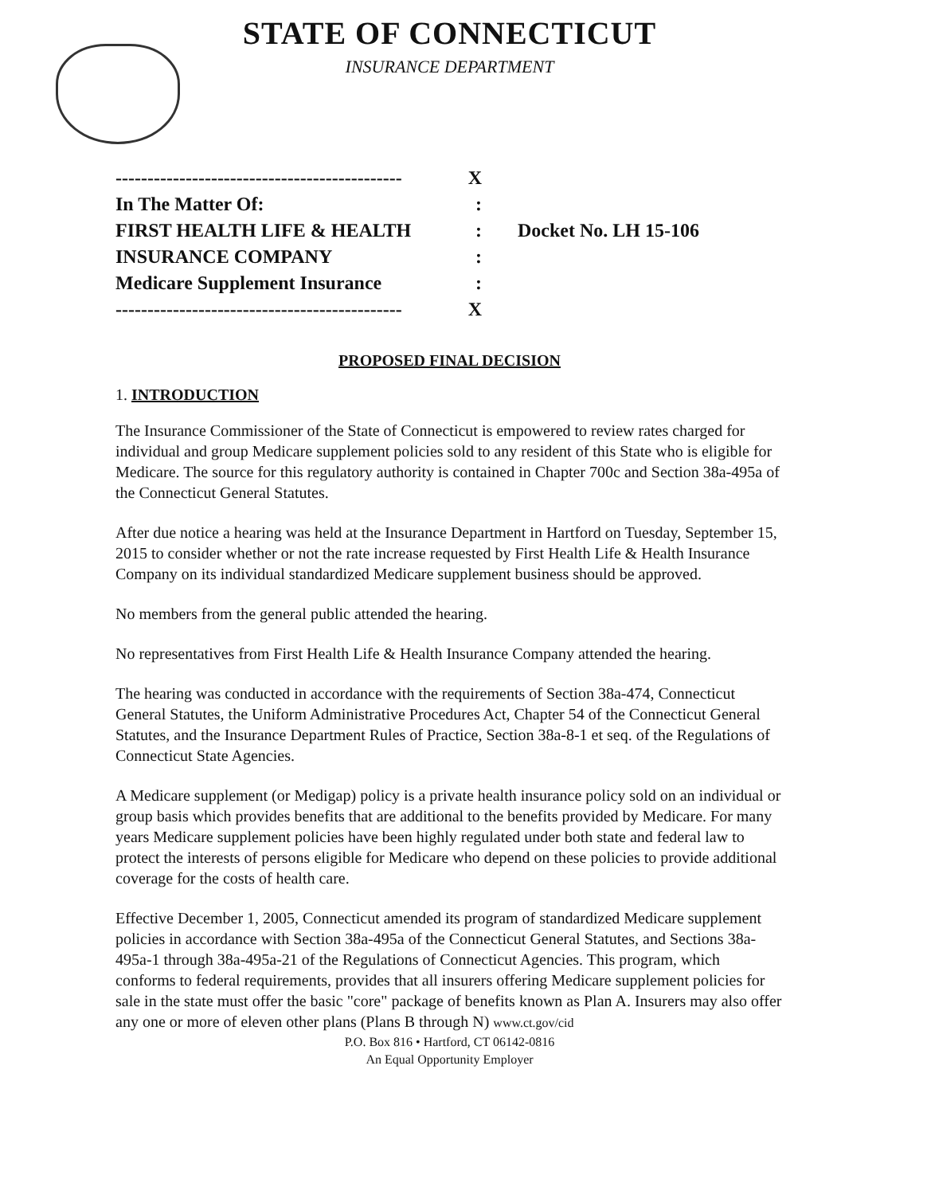STATE OF CONNECTICUT
INSURANCE DEPARTMENT
--------------------------------------------- X
In The Matter Of::
FIRST HEALTH LIFE & HEALTH:
INSURANCE COMPANY:
Medicare Supplement Insurance:
--------------------------------------------- X
Docket No. LH 15-106
PROPOSED FINAL DECISION
1. INTRODUCTION
The Insurance Commissioner of the State of Connecticut is empowered to review rates charged for individual and group Medicare supplement policies sold to any resident of this State who is eligible for Medicare. The source for this regulatory authority is contained in Chapter 700c and Section 38a-495a of the Connecticut General Statutes.
After due notice a hearing was held at the Insurance Department in Hartford on Tuesday, September 15, 2015 to consider whether or not the rate increase requested by First Health Life & Health Insurance Company on its individual standardized Medicare supplement business should be approved.
No members from the general public attended the hearing.
No representatives from First Health Life & Health Insurance Company attended the hearing.
The hearing was conducted in accordance with the requirements of Section 38a-474, Connecticut General Statutes, the Uniform Administrative Procedures Act, Chapter 54 of the Connecticut General Statutes, and the Insurance Department Rules of Practice, Section 38a-8-1 et seq. of the Regulations of Connecticut State Agencies.
A Medicare supplement (or Medigap) policy is a private health insurance policy sold on an individual or group basis which provides benefits that are additional to the benefits provided by Medicare. For many years Medicare supplement policies have been highly regulated under both state and federal law to protect the interests of persons eligible for Medicare who depend on these policies to provide additional coverage for the costs of health care.
Effective December 1, 2005, Connecticut amended its program of standardized Medicare supplement policies in accordance with Section 38a-495a of the Connecticut General Statutes, and Sections 38a-495a-1 through 38a-495a-21 of the Regulations of Connecticut Agencies. This program, which conforms to federal requirements, provides that all insurers offering Medicare supplement policies for sale in the state must offer the basic "core" package of benefits known as Plan A. Insurers may also offer any one or more of eleven other plans (Plans B through N) www.ct.gov/cid
P.O. Box 816 • Hartford, CT 06142-0816
An Equal Opportunity Employer